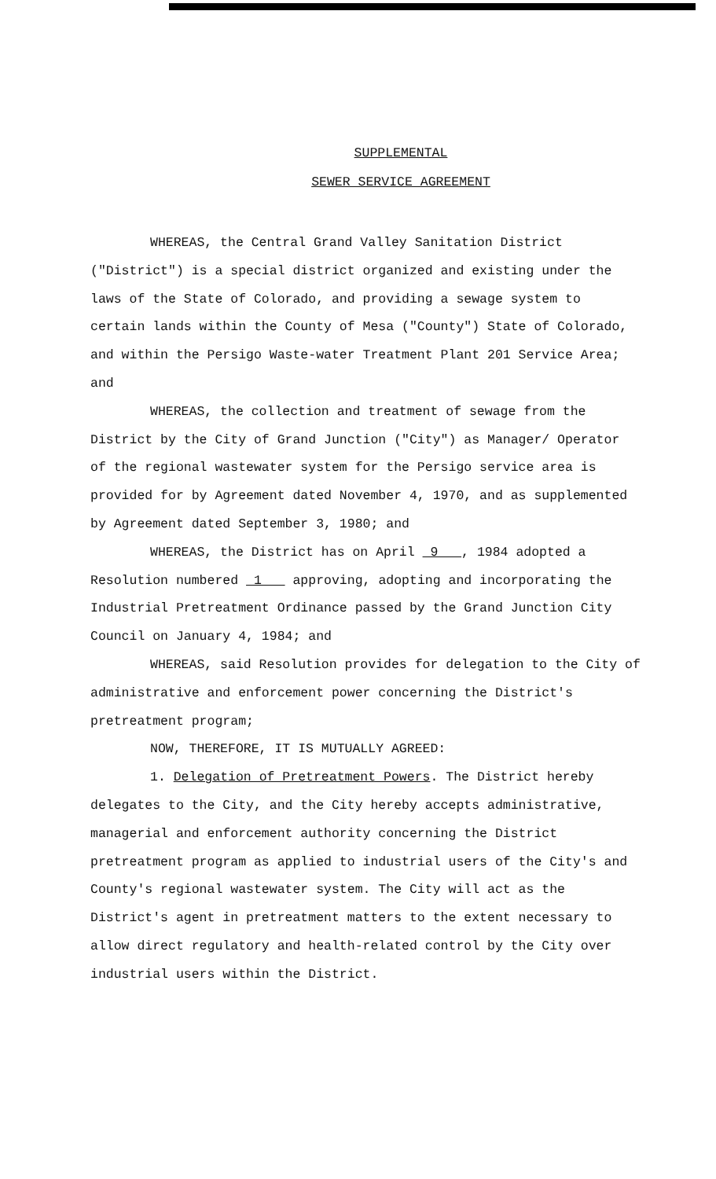SUPPLEMENTAL
SEWER SERVICE AGREEMENT
WHEREAS, the Central Grand Valley Sanitation District ("District") is a special district organized and existing under the laws of the State of Colorado, and providing a sewage system to certain lands within the County of Mesa ("County") State of Colorado, and within the Persigo Waste-water Treatment Plant 201 Service Area; and
WHEREAS, the collection and treatment of sewage from the District by the City of Grand Junction ("City") as Manager/ Operator of the regional wastewater system for the Persigo service area is provided for by Agreement dated November 4, 1970, and as supplemented by Agreement dated September 3, 1980; and
WHEREAS, the District has on April 9 , 1984 adopted a Resolution numbered 1 approving, adopting and incorporating the Industrial Pretreatment Ordinance passed by the Grand Junction City Council on January 4, 1984; and
WHEREAS, said Resolution provides for delegation to the City of administrative and enforcement power concerning the District's pretreatment program;
NOW, THEREFORE, IT IS MUTUALLY AGREED:
1. Delegation of Pretreatment Powers. The District hereby delegates to the City, and the City hereby accepts administrative, managerial and enforcement authority concerning the District pretreatment program as applied to industrial users of the City's and County's regional wastewater system. The City will act as the District's agent in pretreatment matters to the extent necessary to allow direct regulatory and health-related control by the City over industrial users within the District.